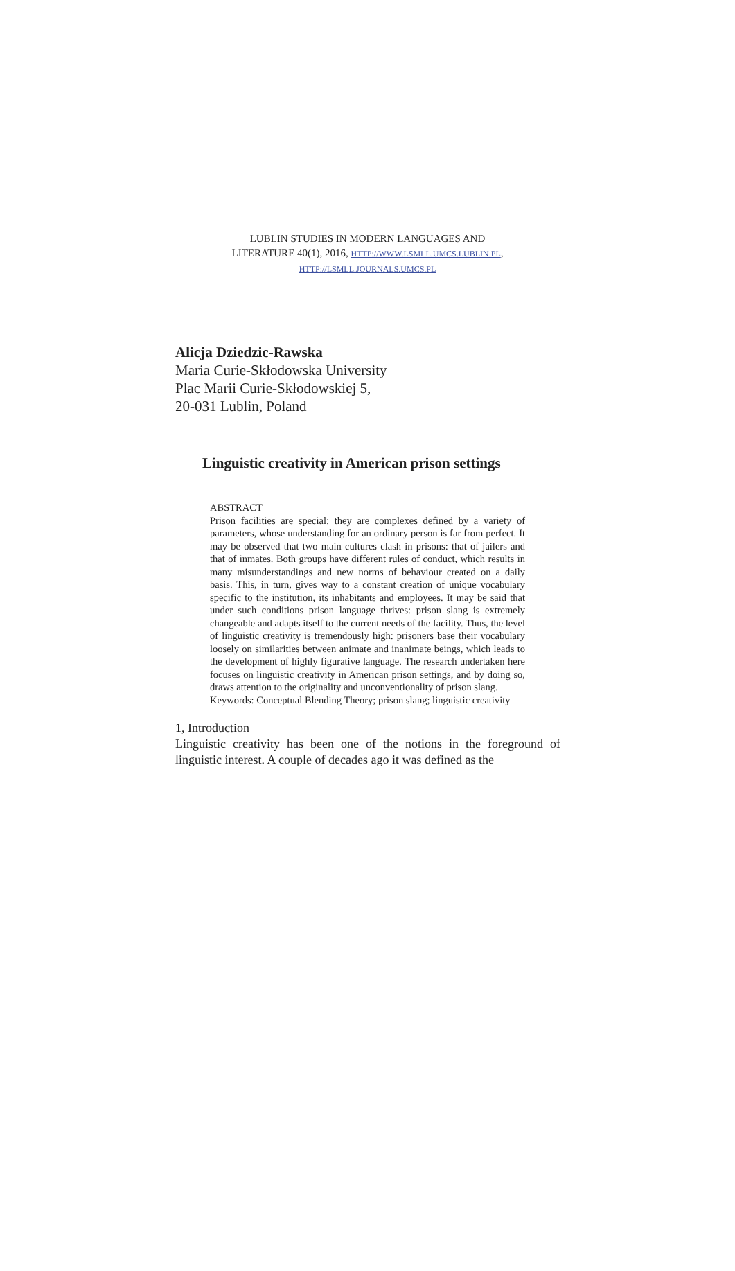LUBLIN STUDIES IN MODERN LANGUAGES AND
LITERATURE 40(1), 2016, HTTP://WWW.LSMLL.UMCS.LUBLIN.PL,
HTTP://LSMLL.JOURNALS.UMCS.PL
Alicja Dziedzic-Rawska
Maria Curie-Skłodowska University
Plac Marii Curie-Skłodowskiej 5,
20-031 Lublin, Poland
Linguistic creativity in American prison settings
ABSTRACT
Prison facilities are special: they are complexes defined by a variety of parameters, whose understanding for an ordinary person is far from perfect. It may be observed that two main cultures clash in prisons: that of jailers and that of inmates. Both groups have different rules of conduct, which results in many misunderstandings and new norms of behaviour created on a daily basis. This, in turn, gives way to a constant creation of unique vocabulary specific to the institution, its inhabitants and employees. It may be said that under such conditions prison language thrives: prison slang is extremely changeable and adapts itself to the current needs of the facility. Thus, the level of linguistic creativity is tremendously high: prisoners base their vocabulary loosely on similarities between animate and inanimate beings, which leads to the development of highly figurative language. The research undertaken here focuses on linguistic creativity in American prison settings, and by doing so, draws attention to the originality and unconventionality of prison slang.
Keywords: Conceptual Blending Theory; prison slang; linguistic creativity
1, Introduction
Linguistic creativity has been one of the notions in the foreground of linguistic interest. A couple of decades ago it was defined as the